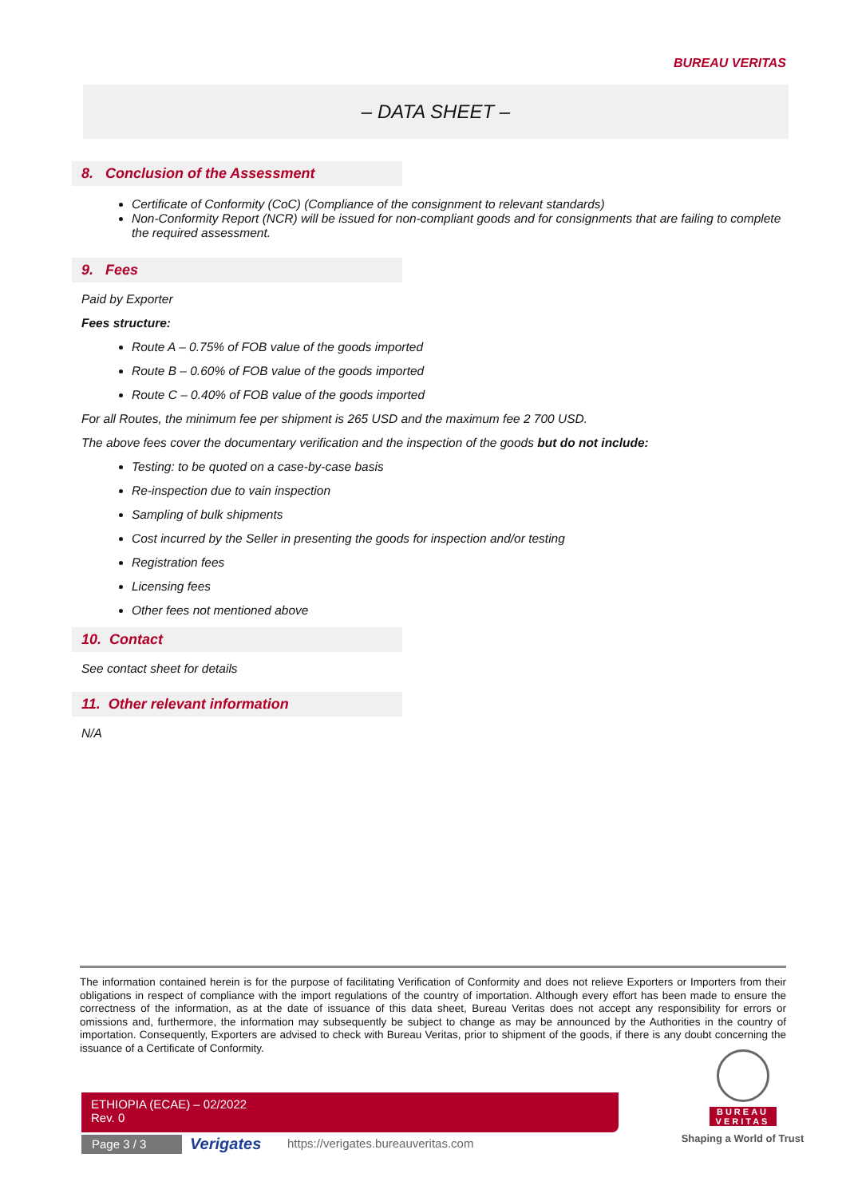BUREAU VERITAS
– DATA SHEET –
8. Conclusion of the Assessment
Certificate of Conformity (CoC) (Compliance of the consignment to relevant standards)
Non-Conformity Report (NCR) will be issued for non-compliant goods and for consignments that are failing to complete the required assessment.
9. Fees
Paid by Exporter
Fees structure:
Route A – 0.75% of FOB value of the goods imported
Route B – 0.60% of FOB value of the goods imported
Route C – 0.40% of FOB value of the goods imported
For all Routes, the minimum fee per shipment is 265 USD and the maximum fee 2 700 USD.
The above fees cover the documentary verification and the inspection of the goods but do not include:
Testing: to be quoted on a case-by-case basis
Re-inspection due to vain inspection
Sampling of bulk shipments
Cost incurred by the Seller in presenting the goods for inspection and/or testing
Registration fees
Licensing fees
Other fees not mentioned above
10. Contact
See contact sheet for details
11. Other relevant information
N/A
The information contained herein is for the purpose of facilitating Verification of Conformity and does not relieve Exporters or Importers from their obligations in respect of compliance with the import regulations of the country of importation. Although every effort has been made to ensure the correctness of the information, as at the date of issuance of this data sheet, Bureau Veritas does not accept any responsibility for errors or omissions and, furthermore, the information may subsequently be subject to change as may be announced by the Authorities in the country of importation. Consequently, Exporters are advised to check with Bureau Veritas, prior to shipment of the goods, if there is any doubt concerning the issuance of a Certificate of Conformity.
ETHIOPIA (ECAE) – 02/2022
Rev. 0
Page 3 / 3 Verigates
https://verigates.bureauveritas.com
BUREAU
VERITAS
Shaping a World of Trust